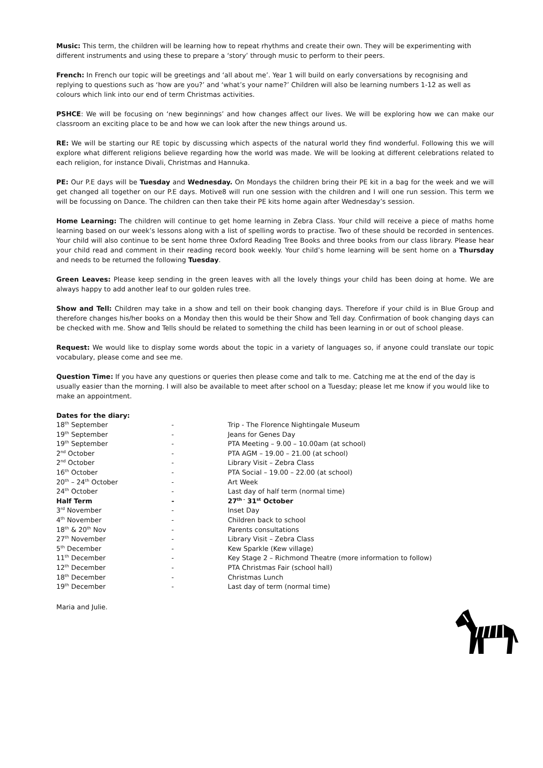Music: This term, the children will be learning how to repeat rhythms and create their own. They will be experimenting with different instruments and using these to prepare a ‘story’ through music to perform to their peers.
French: In French our topic will be greetings and ‘all about me’. Year 1 will build on early conversations by recognising and replying to questions such as ‘how are you?’ and ‘what’s your name?’ Children will also be learning numbers 1-12 as well as colours which link into our end of term Christmas activities.
PSHCE: We will be focusing on ‘new beginnings’ and how changes affect our lives. We will be exploring how we can make our classroom an exciting place to be and how we can look after the new things around us.
RE: We will be starting our RE topic by discussing which aspects of the natural world they find wonderful. Following this we will explore what different religions believe regarding how the world was made. We will be looking at different celebrations related to each religion, for instance Divali, Christmas and Hannuka.
PE: Our P.E days will be Tuesday and Wednesday. On Mondays the children bring their PE kit in a bag for the week and we will get changed all together on our P.E days. Motive8 will run one session with the children and I will one run session. This term we will be focussing on Dance. The children can then take their PE kits home again after Wednesday’s session.
Home Learning: The children will continue to get home learning in Zebra Class. Your child will receive a piece of maths home learning based on our week’s lessons along with a list of spelling words to practise. Two of these should be recorded in sentences. Your child will also continue to be sent home three Oxford Reading Tree Books and three books from our class library. Please hear your child read and comment in their reading record book weekly. Your child’s home learning will be sent home on a Thursday and needs to be returned the following Tuesday.
Green Leaves: Please keep sending in the green leaves with all the lovely things your child has been doing at home. We are always happy to add another leaf to our golden rules tree.
Show and Tell: Children may take in a show and tell on their book changing days. Therefore if your child is in Blue Group and therefore changes his/her books on a Monday then this would be their Show and Tell day. Confirmation of book changing days can be checked with me. Show and Tells should be related to something the child has been learning in or out of school please.
Request: We would like to display some words about the topic in a variety of languages so, if anyone could translate our topic vocabulary, please come and see me.
Question Time: If you have any questions or queries then please come and talk to me. Catching me at the end of the day is usually easier than the morning. I will also be available to meet after school on a Tuesday; please let me know if you would like to make an appointment.
Dates for the diary:
| 18<sup>th</sup> September | - | Trip - The Florence Nightingale Museum |
| 19<sup>th</sup> September | - | Jeans for Genes Day |
| 19<sup>th</sup> September | - | PTA Meeting – 9.00 – 10.00am (at school) |
| 2<sup>nd</sup> October | - | PTA AGM – 19.00 – 21.00 (at school) |
| 2<sup>nd</sup> October | - | Library Visit – Zebra Class |
| 16<sup>th</sup> October | - | PTA Social – 19.00 – 22.00 (at school) |
| 20<sup>th</sup> – 24<sup>th</sup> October | - | Art Week |
| 24<sup>th</sup> October | - | Last day of half term (normal time) |
| Half Term | - | 27<sup>th -</sup> 31<sup>st</sup> October |
| 3<sup>rd</sup> November | - | Inset Day |
| 4<sup>th</sup> November | - | Children back to school |
| 18<sup>th</sup> & 20<sup>th</sup> Nov | - | Parents consultations |
| 27<sup>th</sup> November | - | Library Visit – Zebra Class |
| 5<sup>th</sup> December | - | Kew Sparkle (Kew village) |
| 11<sup>th</sup> December | - | Key Stage 2 – Richmond Theatre (more information to follow) |
| 12<sup>th</sup> December | - | PTA Christmas Fair (school hall) |
| 18<sup>th</sup> December | - | Christmas Lunch |
| 19<sup>th</sup> December | - | Last day of term (normal time) |
Maria and Julie.